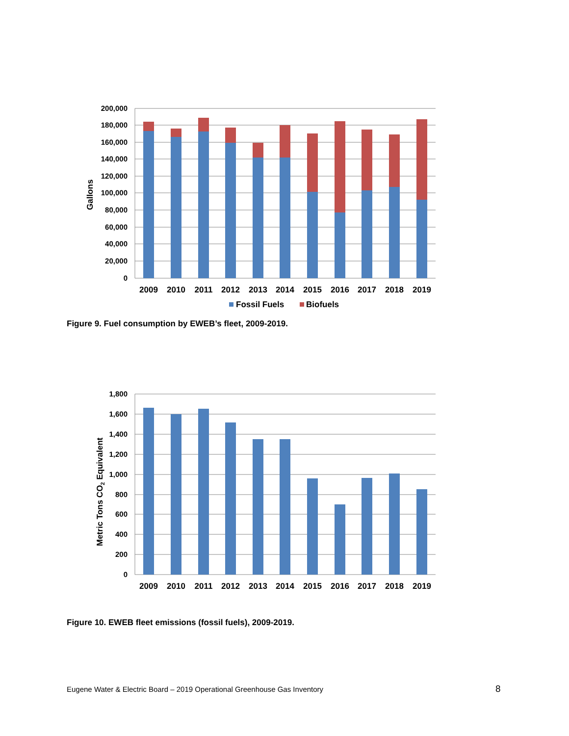200,000
180,000
160,000
140,000
120,000
100,000
80,000
60,000
40,000
20,000
0
Gallons
2009
2010
2011
2012
2013
2014
2015
2016
2017
2018
2019
Fossil Fuels
Biofuels
Figure 9. Fuel consumption by EWEB’s fleet, 2009-2019.
1,800
1,600
1,400
1,200
1,000
800
600
400
200
0
Metric Tons CO2 Equivalent
2009
2010
2011
2012
2013
2014
2015
2016
2017
2018
2019
Figure 10. EWEB fleet emissions (fossil fuels), 2009-2019.
Eugene Water & Electric Board – 2019 Operational Greenhouse Gas Inventory
8